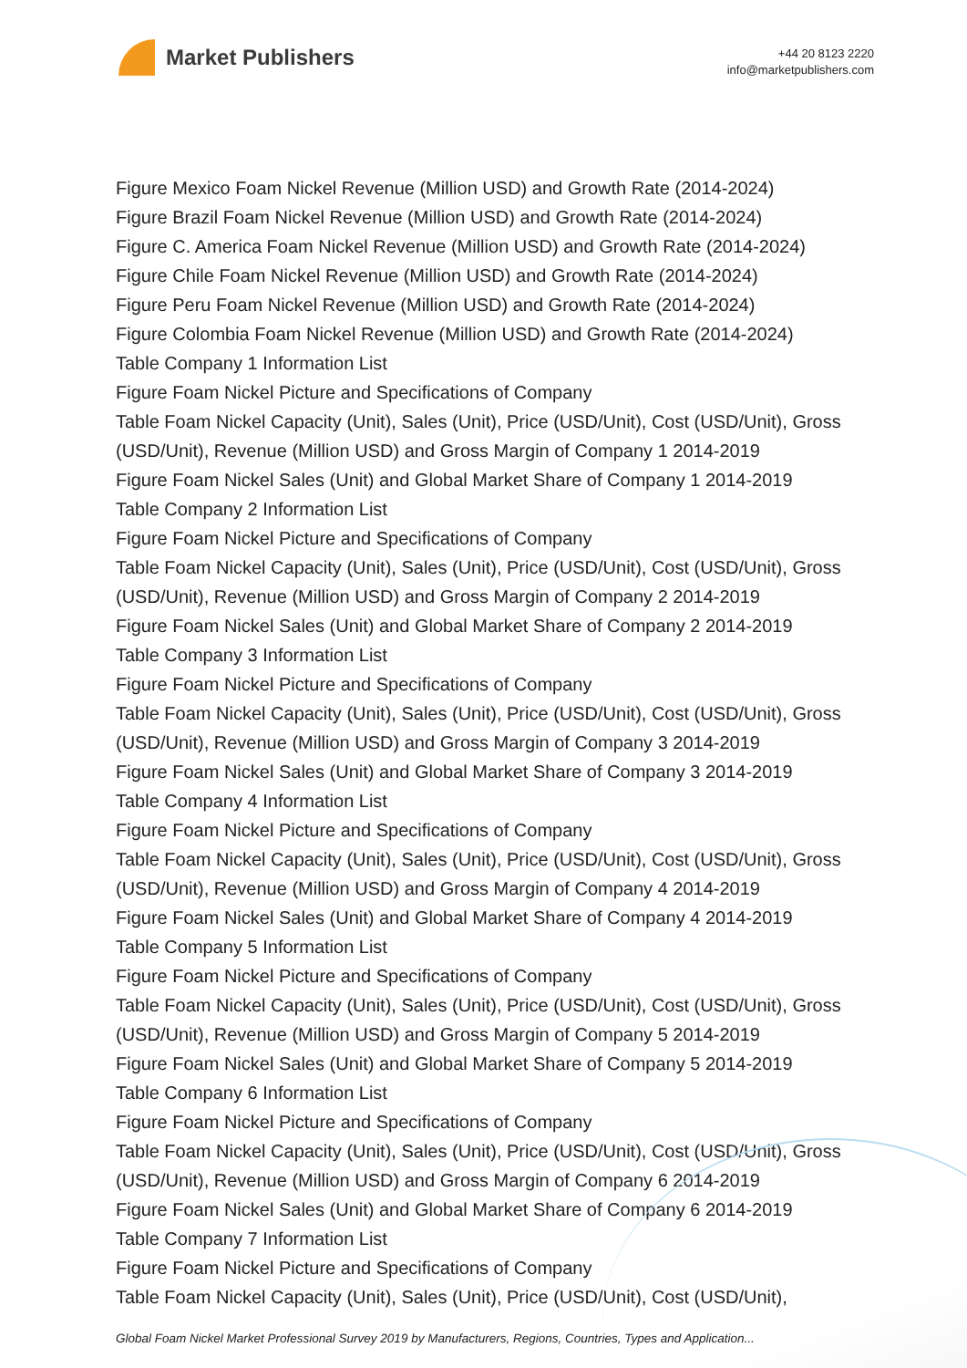Market Publishers
+44 20 8123 2220
info@marketpublishers.com
Figure Mexico Foam Nickel Revenue (Million USD) and Growth Rate (2014-2024)
Figure Brazil Foam Nickel Revenue (Million USD) and Growth Rate (2014-2024)
Figure C. America Foam Nickel Revenue (Million USD) and Growth Rate (2014-2024)
Figure Chile Foam Nickel Revenue (Million USD) and Growth Rate (2014-2024)
Figure Peru Foam Nickel Revenue (Million USD) and Growth Rate (2014-2024)
Figure Colombia Foam Nickel Revenue (Million USD) and Growth Rate (2014-2024)
Table Company 1 Information List
Figure Foam Nickel Picture and Specifications of Company
Table Foam Nickel Capacity (Unit), Sales (Unit), Price (USD/Unit), Cost (USD/Unit), Gross (USD/Unit), Revenue (Million USD) and Gross Margin of Company 1 2014-2019
Figure Foam Nickel Sales (Unit) and Global Market Share of Company 1 2014-2019
Table Company 2 Information List
Figure Foam Nickel Picture and Specifications of Company
Table Foam Nickel Capacity (Unit), Sales (Unit), Price (USD/Unit), Cost (USD/Unit), Gross (USD/Unit), Revenue (Million USD) and Gross Margin of Company 2 2014-2019
Figure Foam Nickel Sales (Unit) and Global Market Share of Company 2 2014-2019
Table Company 3 Information List
Figure Foam Nickel Picture and Specifications of Company
Table Foam Nickel Capacity (Unit), Sales (Unit), Price (USD/Unit), Cost (USD/Unit), Gross (USD/Unit), Revenue (Million USD) and Gross Margin of Company 3 2014-2019
Figure Foam Nickel Sales (Unit) and Global Market Share of Company 3 2014-2019
Table Company 4 Information List
Figure Foam Nickel Picture and Specifications of Company
Table Foam Nickel Capacity (Unit), Sales (Unit), Price (USD/Unit), Cost (USD/Unit), Gross (USD/Unit), Revenue (Million USD) and Gross Margin of Company 4 2014-2019
Figure Foam Nickel Sales (Unit) and Global Market Share of Company 4 2014-2019
Table Company 5 Information List
Figure Foam Nickel Picture and Specifications of Company
Table Foam Nickel Capacity (Unit), Sales (Unit), Price (USD/Unit), Cost (USD/Unit), Gross (USD/Unit), Revenue (Million USD) and Gross Margin of Company 5 2014-2019
Figure Foam Nickel Sales (Unit) and Global Market Share of Company 5 2014-2019
Table Company 6 Information List
Figure Foam Nickel Picture and Specifications of Company
Table Foam Nickel Capacity (Unit), Sales (Unit), Price (USD/Unit), Cost (USD/Unit), Gross (USD/Unit), Revenue (Million USD) and Gross Margin of Company 6 2014-2019
Figure Foam Nickel Sales (Unit) and Global Market Share of Company 6 2014-2019
Table Company 7 Information List
Figure Foam Nickel Picture and Specifications of Company
Table Foam Nickel Capacity (Unit), Sales (Unit), Price (USD/Unit), Cost (USD/Unit),
Global Foam Nickel Market Professional Survey 2019 by Manufacturers, Regions, Countries, Types and Application...